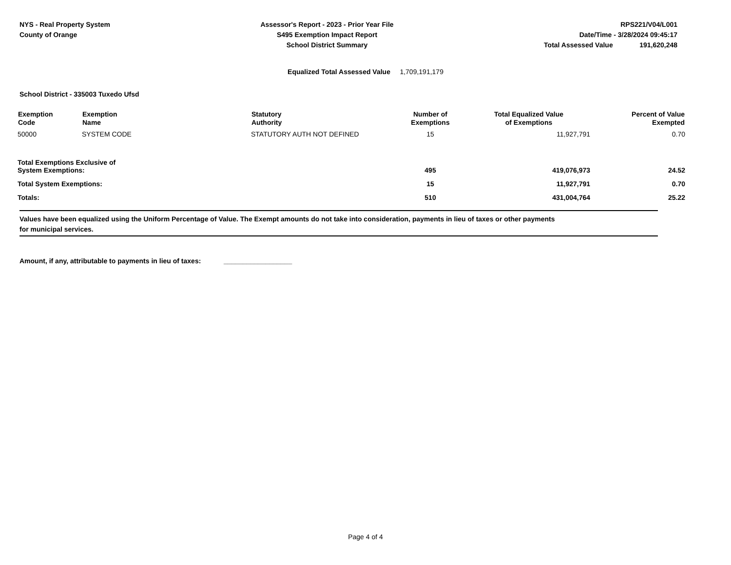NYS - Real Property System
County of Orange
Assessor's Report - 2023 - Prior Year File
S495 Exemption Impact Report
School District Summary
RPS221/V04/L001
Date/Time - 3/28/2024 09:45:17
Total Assessed Value 191,620,248
Equalized Total Assessed Value 1,709,191,179
School District - 335003 Tuxedo Ufsd
| Exemption Code | Exemption Name | Statutory Authority | Number of Exemptions | Total Equalized Value of Exemptions | Percent of Value Exempted |
| --- | --- | --- | --- | --- | --- |
| 50000 | SYSTEM CODE | STATUTORY AUTH NOT DEFINED | 15 | 11,927,791 | 0.70 |
| Total Exemptions Exclusive of System Exemptions: | | | 495 | 419,076,973 | 24.52 |
| Total System Exemptions: | | | 15 | 11,927,791 | 0.70 |
| Totals: | | | 510 | 431,004,764 | 25.22 |
Values have been equalized using the Uniform Percentage of Value. The Exempt amounts do not take into consideration, payments in lieu of taxes or other payments
for municipal services.
Amount, if any, attributable to payments in lieu of taxes: __________________
Page 4 of 4